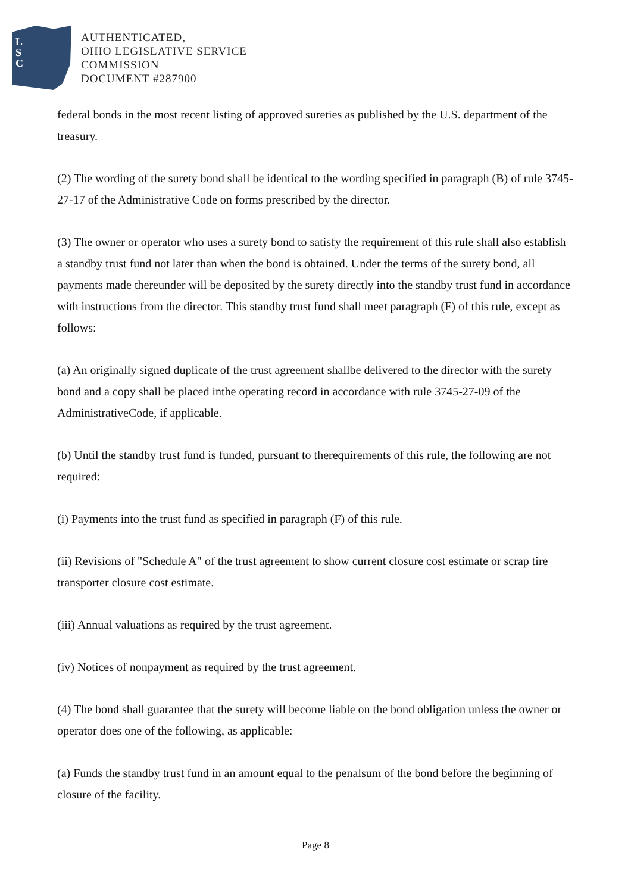L
S
C
AUTHENTICATED,
OHIO LEGISLATIVE SERVICE
COMMISSION
DOCUMENT #287900
federal bonds in the most recent listing of approved sureties as published by the U.S. department of the treasury.
(2) The wording of the surety bond shall be identical to the wording specified in paragraph (B) of rule 3745-27-17 of the Administrative Code on forms prescribed by the director.
(3) The owner or operator who uses a surety bond to satisfy the requirement of this rule shall also establish a standby trust fund not later than when the bond is obtained. Under the terms of the surety bond, all payments made thereunder will be deposited by the surety directly into the standby trust fund in accordance with instructions from the director. This standby trust fund shall meet paragraph (F) of this rule, except as follows:
(a) An originally signed duplicate of the trust agreement shallbe delivered to the director with the surety bond and a copy shall be placed inthe operating record in accordance with rule 3745-27-09 of the AdministrativeCode, if applicable.
(b) Until the standby trust fund is funded, pursuant to therequirements of this rule, the following are not required:
(i) Payments into the trust fund as specified in paragraph (F) of this rule.
(ii) Revisions of "Schedule A" of the trust agreement to show current closure cost estimate or scrap tire transporter closure cost estimate.
(iii) Annual valuations as required by the trust agreement.
(iv) Notices of nonpayment as required by the trust agreement.
(4) The bond shall guarantee that the surety will become liable on the bond obligation unless the owner or operator does one of the following, as applicable:
(a) Funds the standby trust fund in an amount equal to the penalsum of the bond before the beginning of closure of the facility.
Page 8